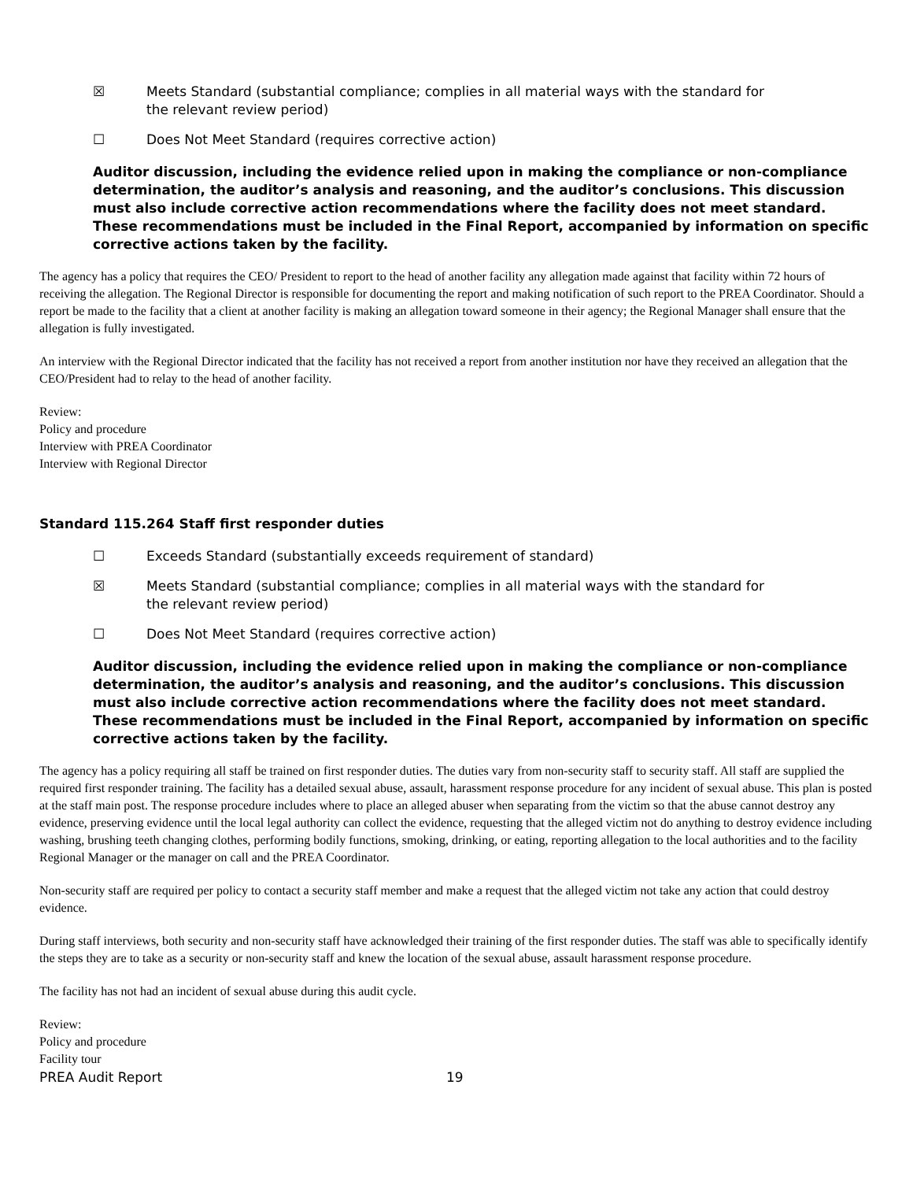☒ Meets Standard (substantial compliance; complies in all material ways with the standard for the relevant review period)
☐ Does Not Meet Standard (requires corrective action)
Auditor discussion, including the evidence relied upon in making the compliance or non-compliance determination, the auditor’s analysis and reasoning, and the auditor’s conclusions. This discussion must also include corrective action recommendations where the facility does not meet standard. These recommendations must be included in the Final Report, accompanied by information on specific corrective actions taken by the facility.
The agency has a policy that requires the CEO/ President to report to the head of another facility any allegation made against that facility within 72 hours of receiving the allegation. The Regional Director is responsible for documenting the report and making notification of such report to the PREA Coordinator. Should a report be made to the facility that a client at another facility is making an allegation toward someone in their agency; the Regional Manager shall ensure that the allegation is fully investigated.
An interview with the Regional Director indicated that the facility has not received a report from another institution nor have they received an allegation that the CEO/President had to relay to the head of another facility.
Review:
Policy and procedure
Interview with PREA Coordinator
Interview with Regional Director
Standard 115.264 Staff first responder duties
☐ Exceeds Standard (substantially exceeds requirement of standard)
☒ Meets Standard (substantial compliance; complies in all material ways with the standard for the relevant review period)
☐ Does Not Meet Standard (requires corrective action)
Auditor discussion, including the evidence relied upon in making the compliance or non-compliance determination, the auditor’s analysis and reasoning, and the auditor’s conclusions. This discussion must also include corrective action recommendations where the facility does not meet standard. These recommendations must be included in the Final Report, accompanied by information on specific corrective actions taken by the facility.
The agency has a policy requiring all staff be trained on first responder duties. The duties vary from non-security staff to security staff. All staff are supplied the required first responder training. The facility has a detailed sexual abuse, assault, harassment response procedure for any incident of sexual abuse. This plan is posted at the staff main post. The response procedure includes where to place an alleged abuser when separating from the victim so that the abuse cannot destroy any evidence, preserving evidence until the local legal authority can collect the evidence, requesting that the alleged victim not do anything to destroy evidence including washing, brushing teeth changing clothes, performing bodily functions, smoking, drinking, or eating, reporting allegation to the local authorities and to the facility Regional Manager or the manager on call and the PREA Coordinator.
Non-security staff are required per policy to contact a security staff member and make a request that the alleged victim not take any action that could destroy evidence.
During staff interviews, both security and non-security staff have acknowledged their training of the first responder duties. The staff was able to specifically identify the steps they are to take as a security or non-security staff and knew the location of the sexual abuse, assault harassment response procedure.
The facility has not had an incident of sexual abuse during this audit cycle.
Review:
Policy and procedure
Facility tour
PREA Audit Report 19